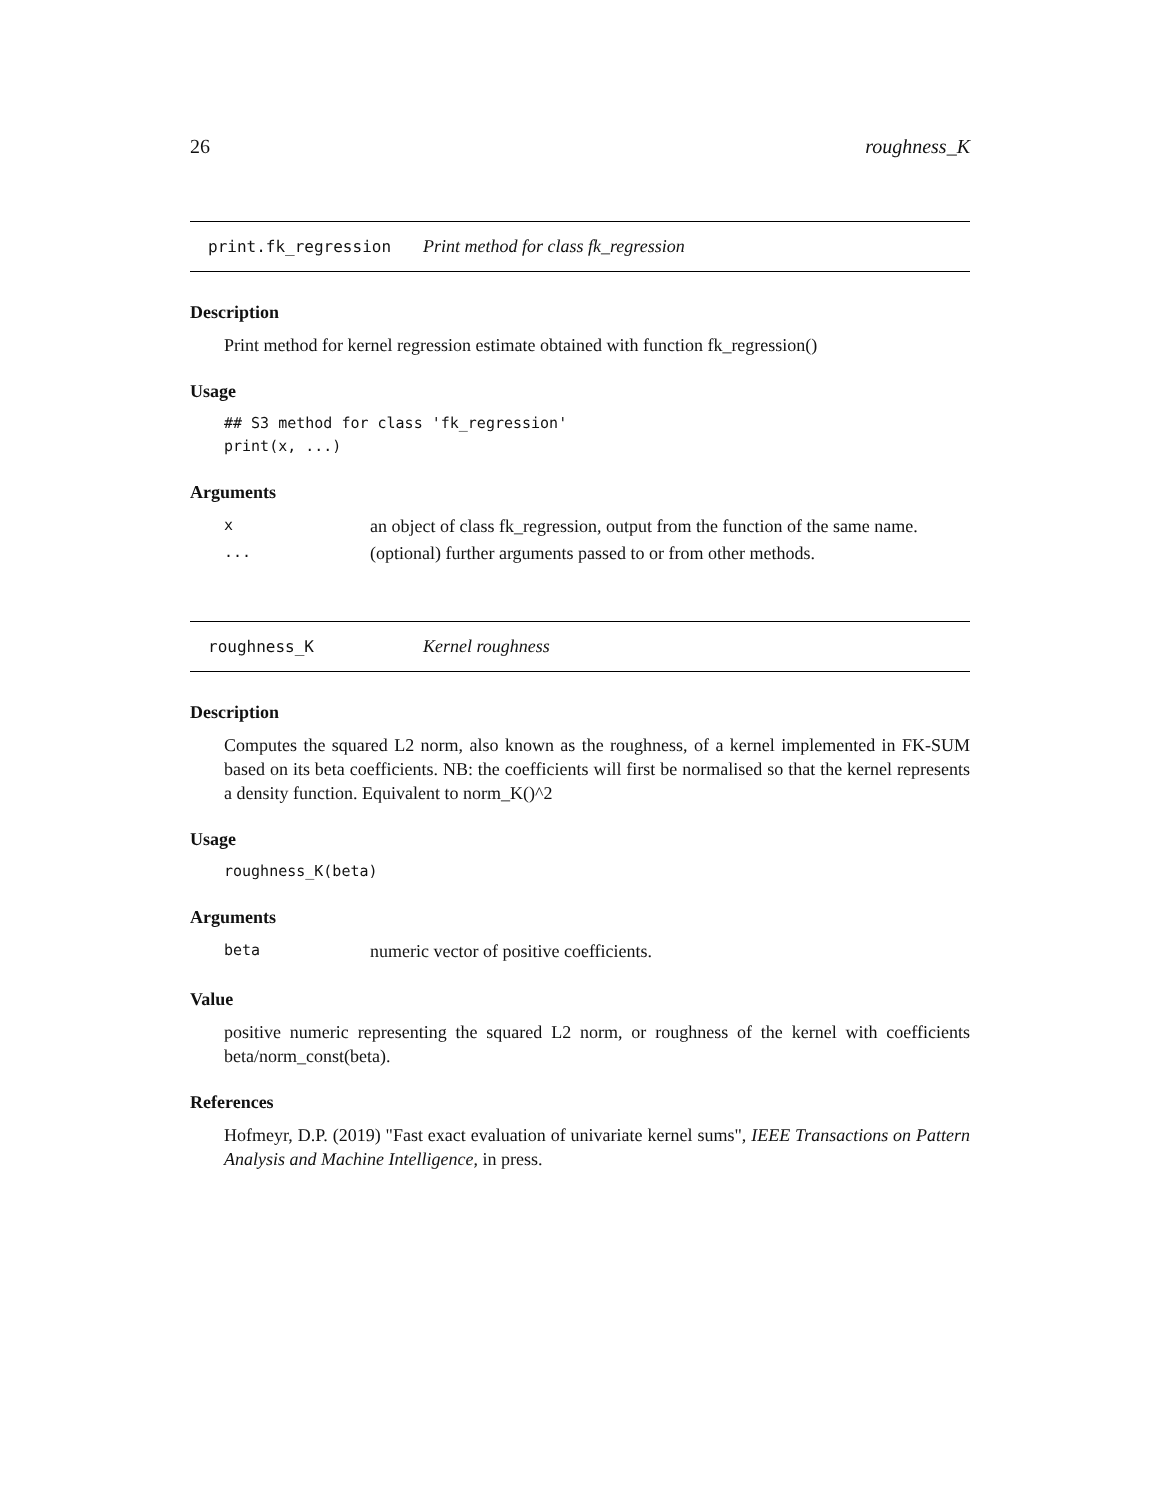26 roughness_K
print.fk_regression Print method for class fk_regression
Description
Print method for kernel regression estimate obtained with function fk_regression()
Usage
## S3 method for class 'fk_regression'
print(x, ...)
Arguments
| x | an object of class fk_regression, output from the function of the same name. |
| ... | (optional) further arguments passed to or from other methods. |
roughness_K Kernel roughness
Description
Computes the squared L2 norm, also known as the roughness, of a kernel implemented in FK-SUM based on its beta coefficients. NB: the coefficients will first be normalised so that the kernel represents a density function. Equivalent to norm_K()^2
Usage
roughness_K(beta)
Arguments
| beta | numeric vector of positive coefficients. |
Value
positive numeric representing the squared L2 norm, or roughness of the kernel with coefficients beta/norm_const(beta).
References
Hofmeyr, D.P. (2019) "Fast exact evaluation of univariate kernel sums", IEEE Transactions on Pattern Analysis and Machine Intelligence, in press.